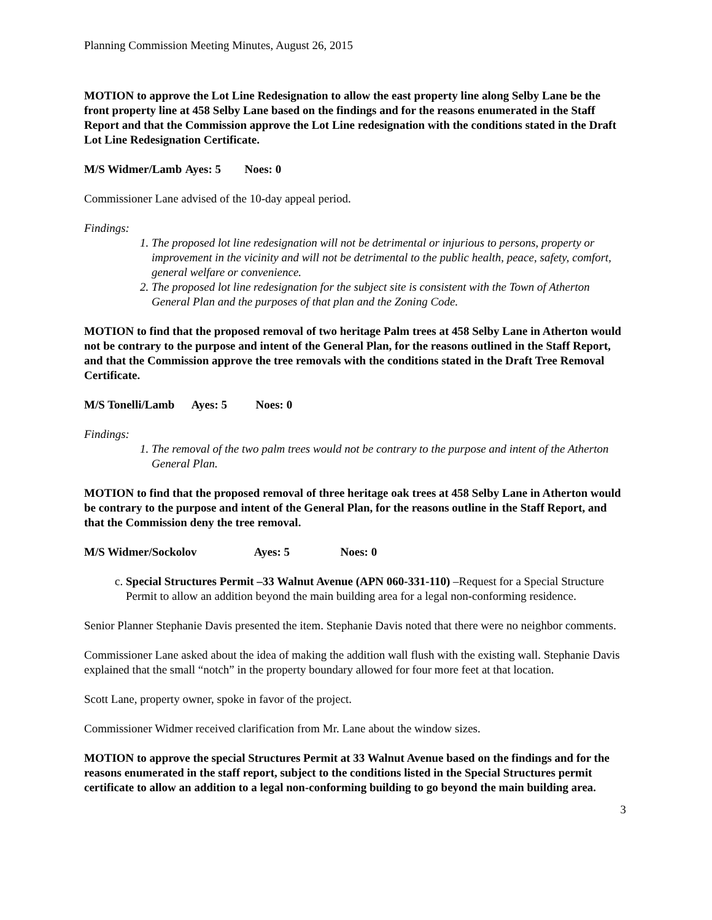Planning Commission Meeting Minutes, August 26, 2015
MOTION to approve the Lot Line Redesignation to allow the east property line along Selby Lane be the front property line at 458 Selby Lane based on the findings and for the reasons enumerated in the Staff Report and that the Commission approve the Lot Line redesignation with the conditions stated in the Draft Lot Line Redesignation Certificate.
M/S Widmer/Lamb Ayes: 5 Noes: 0
Commissioner Lane advised of the 10-day appeal period.
Findings:
1. The proposed lot line redesignation will not be detrimental or injurious to persons, property or improvement in the vicinity and will not be detrimental to the public health, peace, safety, comfort, general welfare or convenience.
2. The proposed lot line redesignation for the subject site is consistent with the Town of Atherton General Plan and the purposes of that plan and the Zoning Code.
MOTION to find that the proposed removal of two heritage Palm trees at 458 Selby Lane in Atherton would not be contrary to the purpose and intent of the General Plan, for the reasons outlined in the Staff Report, and that the Commission approve the tree removals with the conditions stated in the Draft Tree Removal Certificate.
M/S Tonelli/Lamb Ayes: 5 Noes: 0
Findings:
1. The removal of the two palm trees would not be contrary to the purpose and intent of the Atherton General Plan.
MOTION to find that the proposed removal of three heritage oak trees at 458 Selby Lane in Atherton would be contrary to the purpose and intent of the General Plan, for the reasons outline in the Staff Report, and that the Commission deny the tree removal.
M/S Widmer/Sockolov Ayes: 5 Noes: 0
c. Special Structures Permit –33 Walnut Avenue (APN 060-331-110) –Request for a Special Structure Permit to allow an addition beyond the main building area for a legal non-conforming residence.
Senior Planner Stephanie Davis presented the item. Stephanie Davis noted that there were no neighbor comments.
Commissioner Lane asked about the idea of making the addition wall flush with the existing wall. Stephanie Davis explained that the small “notch” in the property boundary allowed for four more feet at that location.
Scott Lane, property owner, spoke in favor of the project.
Commissioner Widmer received clarification from Mr. Lane about the window sizes.
MOTION to approve the special Structures Permit at 33 Walnut Avenue based on the findings and for the reasons enumerated in the staff report, subject to the conditions listed in the Special Structures permit certificate to allow an addition to a legal non-conforming building to go beyond the main building area.
3